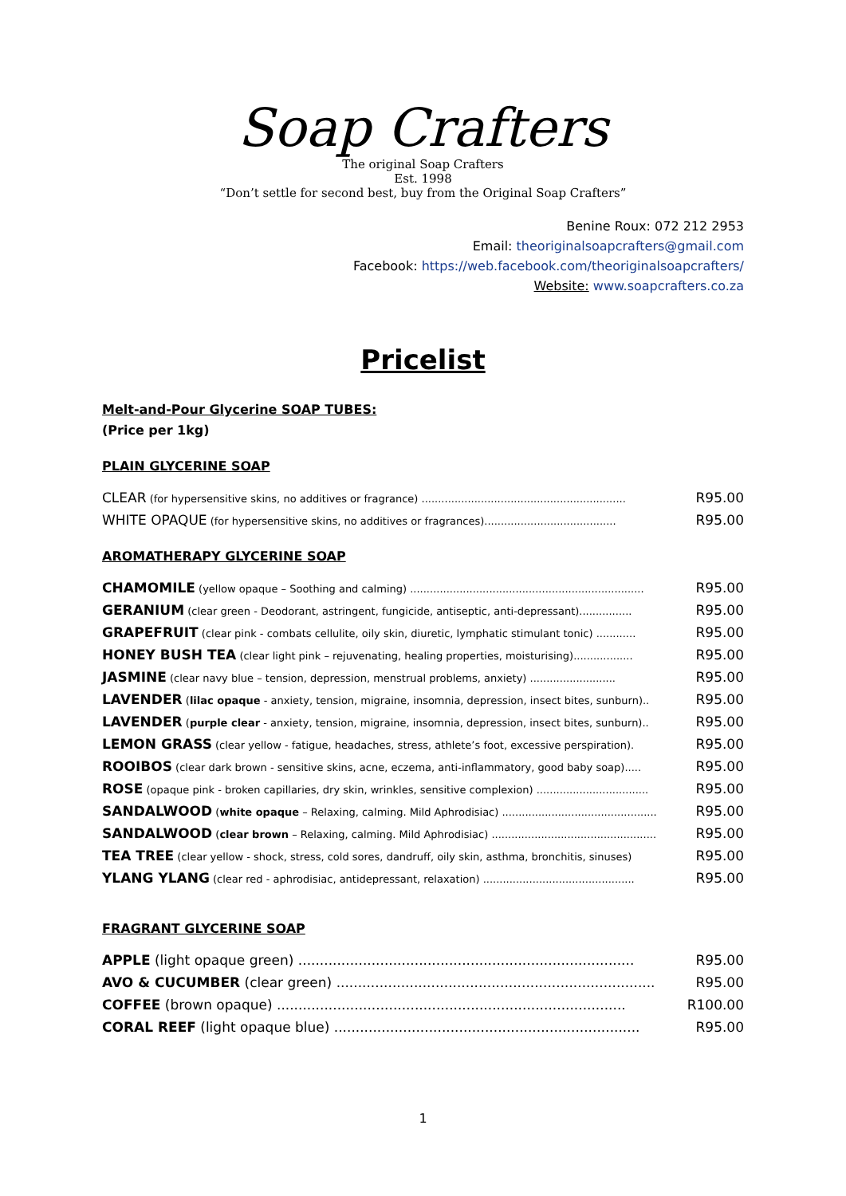Soap Crafters
The original Soap Crafters
Est. 1998
“Don’t settle for second best, buy from the Original Soap Crafters”
Benine Roux: 072 212 2953
Email: theoriginalsoapcrafters@gmail.com
Facebook: https://web.facebook.com/theoriginalsoapcrafters/
Website: www.soapcrafters.co.za
Pricelist
Melt-and-Pour Glycerine SOAP TUBES:
(Price per 1kg)
PLAIN GLYCERINE SOAP
| CLEAR (for hypersensitive skins, no additives or fragrance) .............................................................. | R95.00 |
| WHITE OPAQUE (for hypersensitive skins, no additives or fragrances)........................................ | R95.00 |
AROMATHERAPY GLYCERINE SOAP
| CHAMOMILE (yellow opaque – Soothing and calming) ....................................................................... | R95.00 |
| GERANIUM (clear green - Deodorant, astringent, fungicide, antiseptic, anti-depressant)................ | R95.00 |
| GRAPEFRUIT (clear pink - combats cellulite, oily skin, diuretic, lymphatic stimulant tonic) ............ | R95.00 |
| HONEY BUSH TEA (clear light pink – rejuvenating, healing properties, moisturising).................. | R95.00 |
| JASMINE (clear navy blue – tension, depression, menstrual problems, anxiety) .......................... | R95.00 |
| LAVENDER ( lilac opaque - anxiety, tension, migraine, insomnia, depression, insect bites, sunburn).. | R95.00 |
| LAVENDER ( purple clear - anxiety, tension, migraine, insomnia, depression, insect bites, sunburn).. | R95.00 |
| LEMON GRASS (clear yellow - fatigue, headaches, stress, athlete’s foot, excessive perspiration). | R95.00 |
| ROOIBOS (clear dark brown - sensitive skins, acne, eczema, anti-inflammatory, good baby soap)..... | R95.00 |
| ROSE (opaque pink - broken capillaries, dry skin, wrinkles, sensitive complexion) .................................. | R95.00 |
| SANDALWOOD ( white opaque – Relaxing, calming. Mild Aphrodisiac) ............................................... | R95.00 |
| SANDALWOOD ( clear brown – Relaxing, calming. Mild Aphrodisiac) .................................................. | R95.00 |
| TEA TREE (clear yellow - shock, stress, cold sores, dandruff, oily skin, asthma, bronchitis, sinuses) | R95.00 |
| YLANG YLANG (clear red - aphrodisiac, antidepressant, relaxation) .............................................. | R95.00 |
FRAGRANT GLYCERINE SOAP
| APPLE (light opaque green) .............................................................................. | R95.00 |
| AVO & CUCUMBER (clear green) .......................................................................... | R95.00 |
| COFFEE (brown opaque) ................................................................................. | R100.00 |
| CORAL REEF (light opaque blue) ....................................................................... | R95.00 |
1